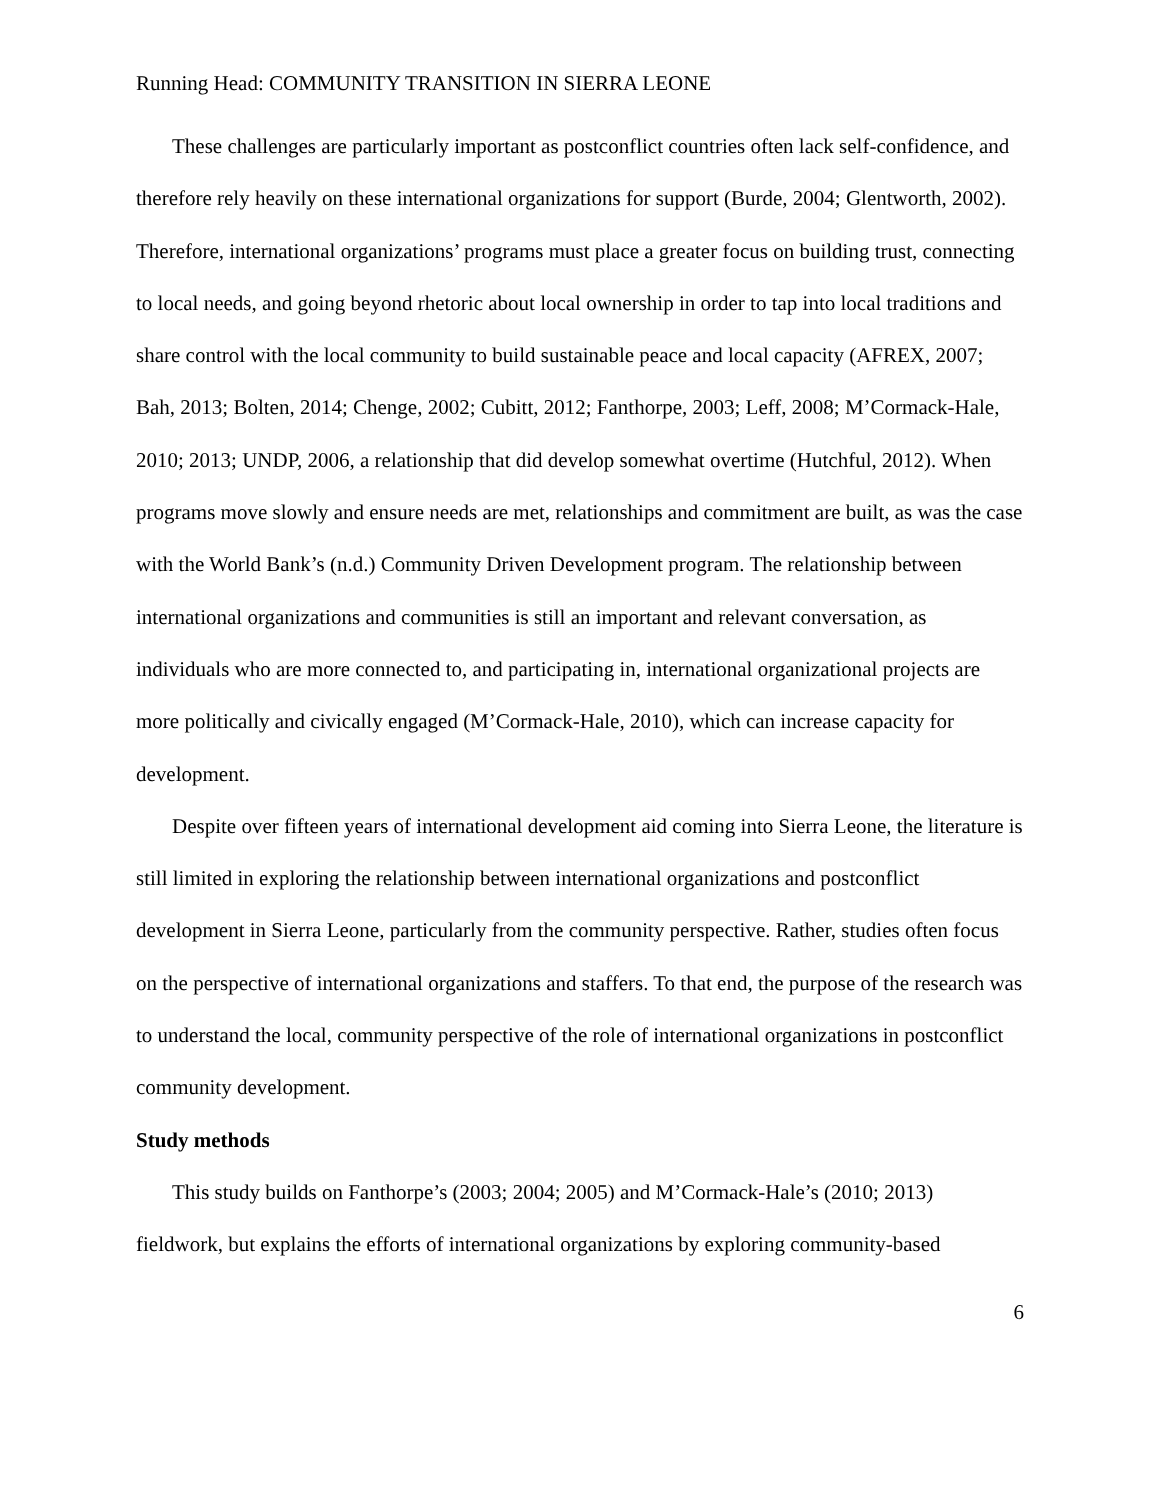Running Head: COMMUNITY TRANSITION IN SIERRA LEONE
These challenges are particularly important as postconflict countries often lack self-confidence, and therefore rely heavily on these international organizations for support (Burde, 2004; Glentworth, 2002). Therefore, international organizations’ programs must place a greater focus on building trust, connecting to local needs, and going beyond rhetoric about local ownership in order to tap into local traditions and share control with the local community to build sustainable peace and local capacity (AFREX, 2007; Bah, 2013; Bolten, 2014; Chenge, 2002; Cubitt, 2012; Fanthorpe, 2003; Leff, 2008; M’Cormack-Hale, 2010; 2013; UNDP, 2006, a relationship that did develop somewhat overtime (Hutchful, 2012). When programs move slowly and ensure needs are met, relationships and commitment are built, as was the case with the World Bank’s (n.d.) Community Driven Development program. The relationship between international organizations and communities is still an important and relevant conversation, as individuals who are more connected to, and participating in, international organizational projects are more politically and civically engaged (M’Cormack-Hale, 2010), which can increase capacity for development.
Despite over fifteen years of international development aid coming into Sierra Leone, the literature is still limited in exploring the relationship between international organizations and postconflict development in Sierra Leone, particularly from the community perspective. Rather, studies often focus on the perspective of international organizations and staffers. To that end, the purpose of the research was to understand the local, community perspective of the role of international organizations in postconflict community development.
Study methods
This study builds on Fanthorpe’s (2003; 2004; 2005) and M’Cormack-Hale’s (2010; 2013) fieldwork, but explains the efforts of international organizations by exploring community-based
6